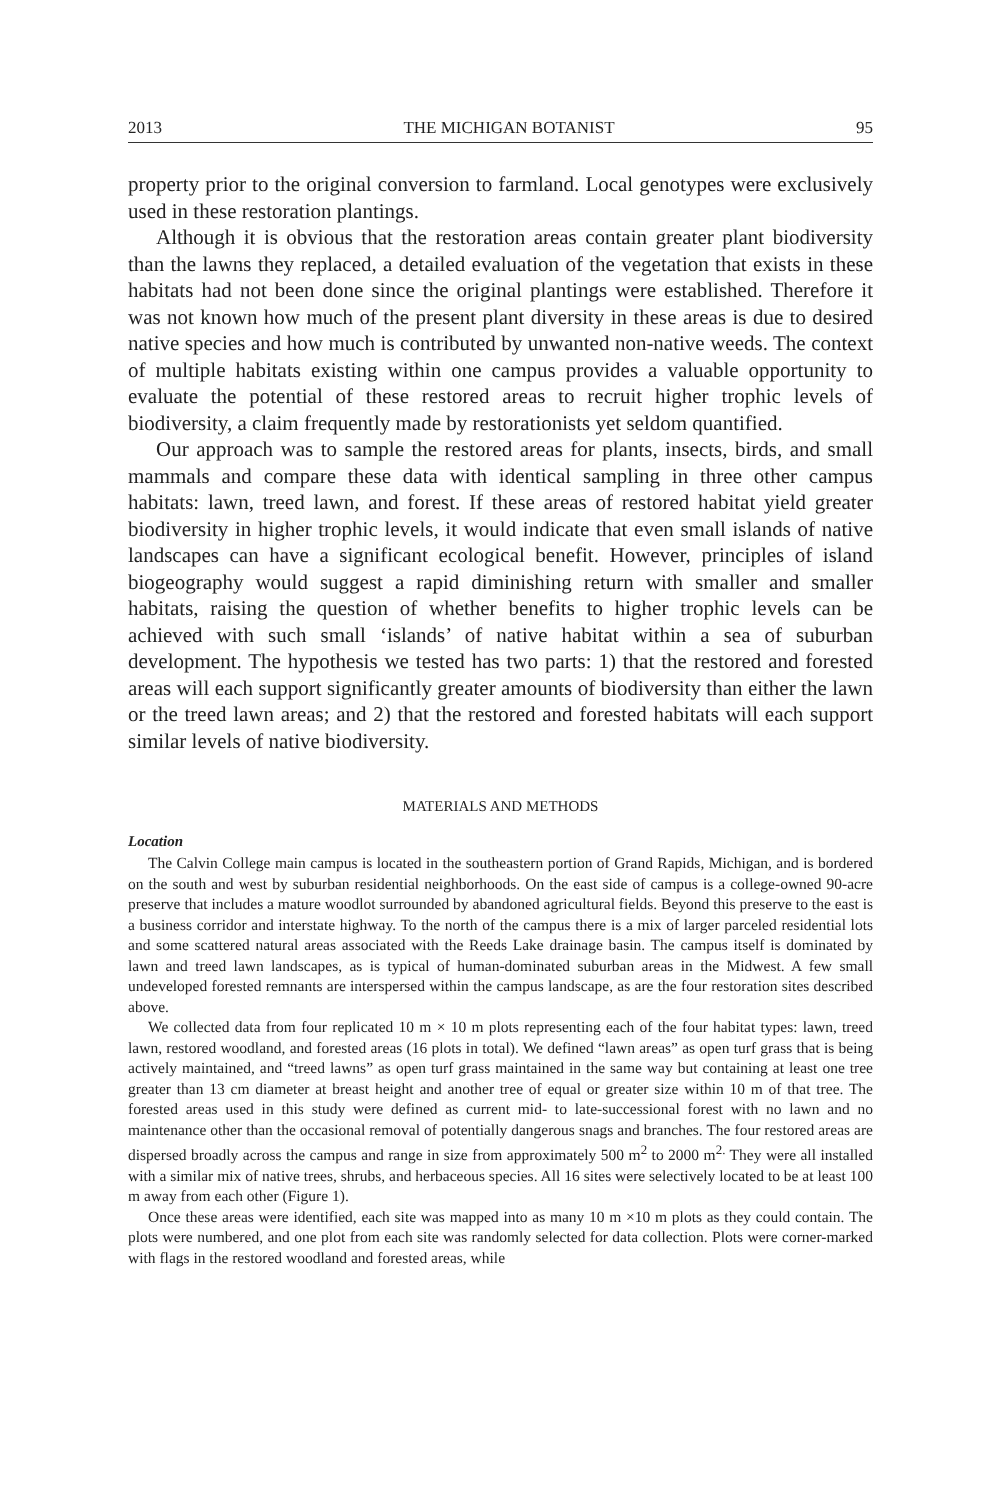2013 THE MICHIGAN BOTANIST 95
property prior to the original conversion to farmland. Local genotypes were exclusively used in these restoration plantings.
Although it is obvious that the restoration areas contain greater plant biodiversity than the lawns they replaced, a detailed evaluation of the vegetation that exists in these habitats had not been done since the original plantings were established. Therefore it was not known how much of the present plant diversity in these areas is due to desired native species and how much is contributed by unwanted non-native weeds. The context of multiple habitats existing within one campus provides a valuable opportunity to evaluate the potential of these restored areas to recruit higher trophic levels of biodiversity, a claim frequently made by restorationists yet seldom quantified.
Our approach was to sample the restored areas for plants, insects, birds, and small mammals and compare these data with identical sampling in three other campus habitats: lawn, treed lawn, and forest. If these areas of restored habitat yield greater biodiversity in higher trophic levels, it would indicate that even small islands of native landscapes can have a significant ecological benefit. However, principles of island biogeography would suggest a rapid diminishing return with smaller and smaller habitats, raising the question of whether benefits to higher trophic levels can be achieved with such small ‘islands’ of native habitat within a sea of suburban development. The hypothesis we tested has two parts: 1) that the restored and forested areas will each support significantly greater amounts of biodiversity than either the lawn or the treed lawn areas; and 2) that the restored and forested habitats will each support similar levels of native biodiversity.
MATERIALS AND METHODS
Location
The Calvin College main campus is located in the southeastern portion of Grand Rapids, Michigan, and is bordered on the south and west by suburban residential neighborhoods. On the east side of campus is a college-owned 90-acre preserve that includes a mature woodlot surrounded by abandoned agricultural fields. Beyond this preserve to the east is a business corridor and interstate highway. To the north of the campus there is a mix of larger parceled residential lots and some scattered natural areas associated with the Reeds Lake drainage basin. The campus itself is dominated by lawn and treed lawn landscapes, as is typical of human-dominated suburban areas in the Midwest. A few small undeveloped forested remnants are interspersed within the campus landscape, as are the four restoration sites described above.
We collected data from four replicated 10 m × 10 m plots representing each of the four habitat types: lawn, treed lawn, restored woodland, and forested areas (16 plots in total). We defined “lawn areas” as open turf grass that is being actively maintained, and “treed lawns” as open turf grass maintained in the same way but containing at least one tree greater than 13 cm diameter at breast height and another tree of equal or greater size within 10 m of that tree. The forested areas used in this study were defined as current mid- to late-successional forest with no lawn and no maintenance other than the occasional removal of potentially dangerous snags and branches. The four restored areas are dispersed broadly across the campus and range in size from approximately 500 m<sup>2</sup> to 2000 m<sup>2.</sup> They were all installed with a similar mix of native trees, shrubs, and herbaceous species. All 16 sites were selectively located to be at least 100 m away from each other (Figure 1).
Once these areas were identified, each site was mapped into as many 10 m ×10 m plots as they could contain. The plots were numbered, and one plot from each site was randomly selected for data collection. Plots were corner-marked with flags in the restored woodland and forested areas, while